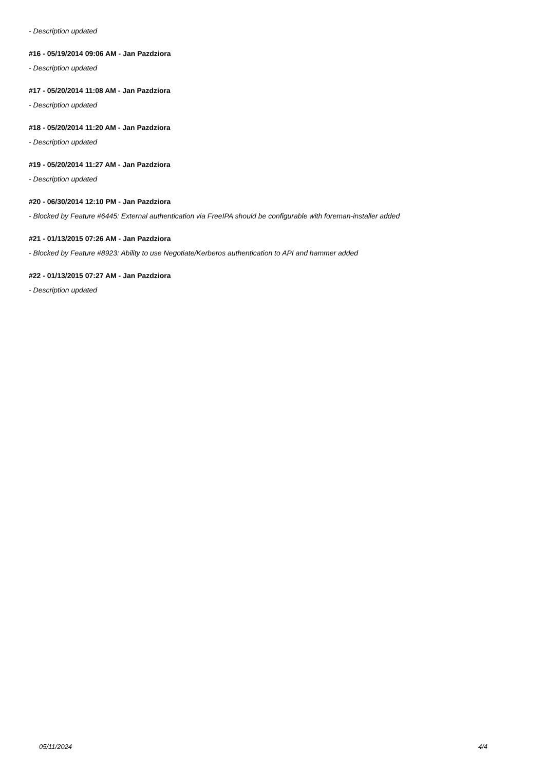- Description updated
#16 - 05/19/2014 09:06 AM - Jan Pazdziora
- Description updated
#17 - 05/20/2014 11:08 AM - Jan Pazdziora
- Description updated
#18 - 05/20/2014 11:20 AM - Jan Pazdziora
- Description updated
#19 - 05/20/2014 11:27 AM - Jan Pazdziora
- Description updated
#20 - 06/30/2014 12:10 PM - Jan Pazdziora
- Blocked by Feature #6445: External authentication via FreeIPA should be configurable with foreman-installer added
#21 - 01/13/2015 07:26 AM - Jan Pazdziora
- Blocked by Feature #8923: Ability to use Negotiate/Kerberos authentication to API and hammer added
#22 - 01/13/2015 07:27 AM - Jan Pazdziora
- Description updated
05/11/2024 4/4